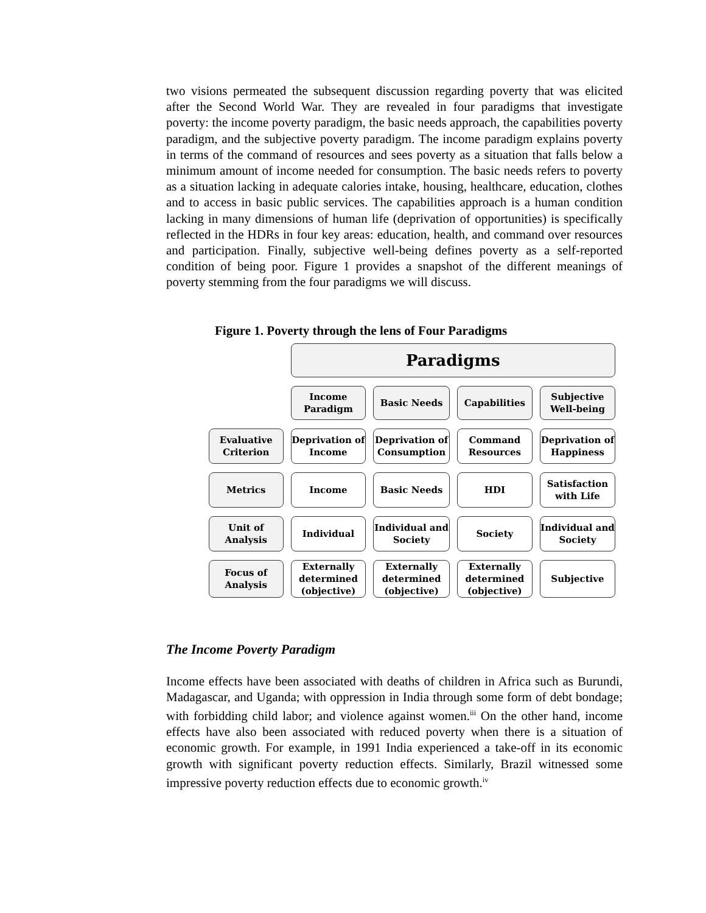two visions permeated the subsequent discussion regarding poverty that was elicited after the Second World War. They are revealed in four paradigms that investigate poverty: the income poverty paradigm, the basic needs approach, the capabilities poverty paradigm, and the subjective poverty paradigm. The income paradigm explains poverty in terms of the command of resources and sees poverty as a situation that falls below a minimum amount of income needed for consumption. The basic needs refers to poverty as a situation lacking in adequate calories intake, housing, healthcare, education, clothes and to access in basic public services. The capabilities approach is a human condition lacking in many dimensions of human life (deprivation of opportunities) is specifically reflected in the HDRs in four key areas: education, health, and command over resources and participation. Finally, subjective well-being defines poverty as a self-reported condition of being poor. Figure 1 provides a snapshot of the different meanings of poverty stemming from the four paradigms we will discuss.
Figure 1. Poverty through the lens of Four Paradigms
| | Paradigms | | | |
| | Income Paradigm | Basic Needs | Capabilities | Subjective Well-being |
| Evaluative Criterion | Deprivation of Income | Deprivation of Consumption | Command Resources | Deprivation of Happiness |
| Metrics | Income | Basic Needs | HDI | Satisfaction with Life |
| Unit of Analysis | Individual | Individual and Society | Society | Individual and Society |
| Focus of Analysis | Externally determined (objective) | Externally determined (objective) | Externally determined (objective) | Subjective |
The Income Poverty Paradigm
Income effects have been associated with deaths of children in Africa such as Burundi, Madagascar, and Uganda; with oppression in India through some form of debt bondage; with forbidding child labor; and violence against women.<sup>iii</sup> On the other hand, income effects have also been associated with reduced poverty when there is a situation of economic growth. For example, in 1991 India experienced a take-off in its economic growth with significant poverty reduction effects. Similarly, Brazil witnessed some impressive poverty reduction effects due to economic growth.<sup>iv</sup>